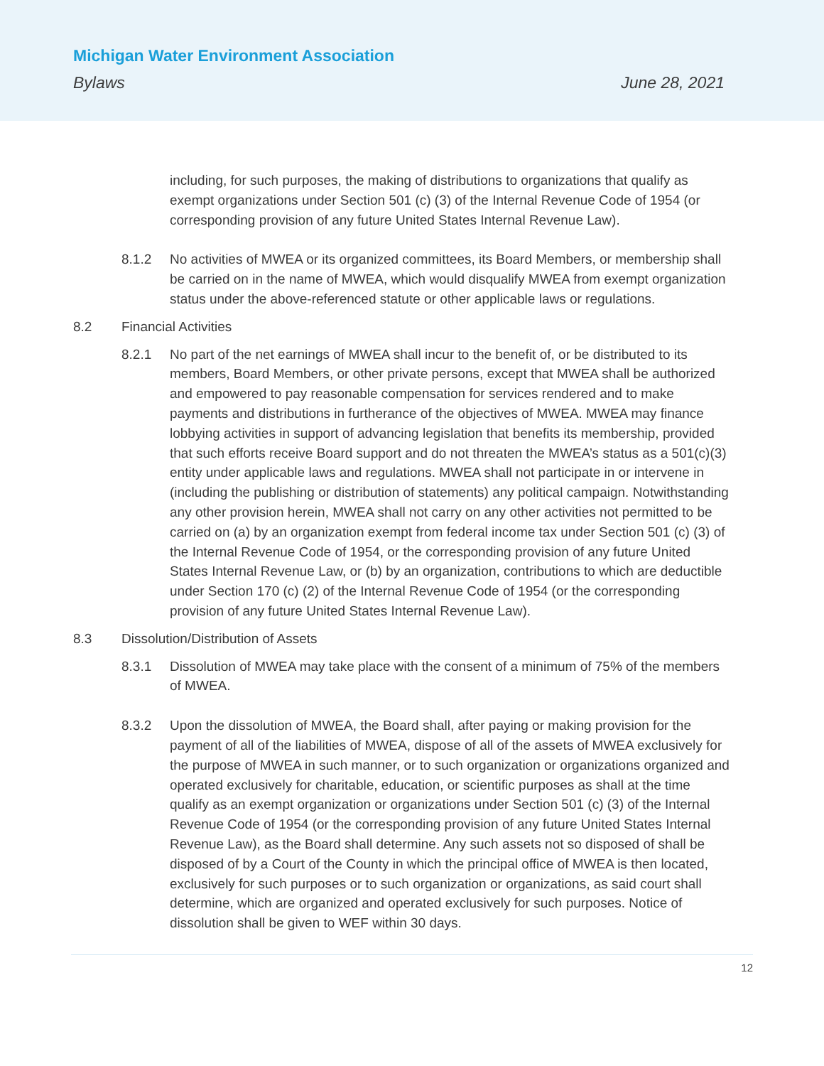Michigan Water Environment Association
Bylaws June 28, 2021
including, for such purposes, the making of distributions to organizations that qualify as exempt organizations under Section 501 (c) (3) of the Internal Revenue Code of 1954 (or corresponding provision of any future United States Internal Revenue Law).
8.1.2 No activities of MWEA or its organized committees, its Board Members, or membership shall be carried on in the name of MWEA, which would disqualify MWEA from exempt organization status under the above-referenced statute or other applicable laws or regulations.
8.2 Financial Activities
8.2.1 No part of the net earnings of MWEA shall incur to the benefit of, or be distributed to its members, Board Members, or other private persons, except that MWEA shall be authorized and empowered to pay reasonable compensation for services rendered and to make payments and distributions in furtherance of the objectives of MWEA. MWEA may finance lobbying activities in support of advancing legislation that benefits its membership, provided that such efforts receive Board support and do not threaten the MWEA’s status as a 501(c)(3) entity under applicable laws and regulations. MWEA shall not participate in or intervene in (including the publishing or distribution of statements) any political campaign. Notwithstanding any other provision herein, MWEA shall not carry on any other activities not permitted to be carried on (a) by an organization exempt from federal income tax under Section 501 (c) (3) of the Internal Revenue Code of 1954, or the corresponding provision of any future United States Internal Revenue Law, or (b) by an organization, contributions to which are deductible under Section 170 (c) (2) of the Internal Revenue Code of 1954 (or the corresponding provision of any future United States Internal Revenue Law).
8.3 Dissolution/Distribution of Assets
8.3.1 Dissolution of MWEA may take place with the consent of a minimum of 75% of the members of MWEA.
8.3.2 Upon the dissolution of MWEA, the Board shall, after paying or making provision for the payment of all of the liabilities of MWEA, dispose of all of the assets of MWEA exclusively for the purpose of MWEA in such manner, or to such organization or organizations organized and operated exclusively for charitable, education, or scientific purposes as shall at the time qualify as an exempt organization or organizations under Section 501 (c) (3) of the Internal Revenue Code of 1954 (or the corresponding provision of any future United States Internal Revenue Law), as the Board shall determine. Any such assets not so disposed of shall be disposed of by a Court of the County in which the principal office of MWEA is then located, exclusively for such purposes or to such organization or organizations, as said court shall determine, which are organized and operated exclusively for such purposes. Notice of dissolution shall be given to WEF within 30 days.
12